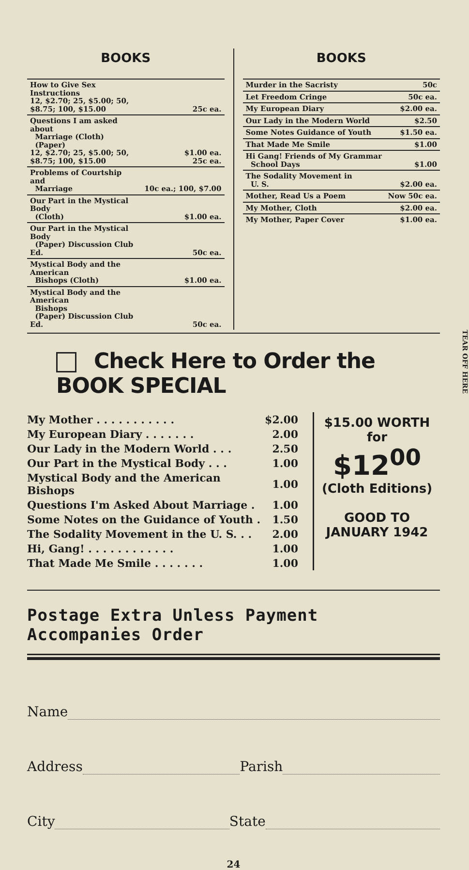BOOKS
| How to Give Sex Instructions 12, $2.70; 25, $5.00; 50, $8.75; 100, $15.00 | 25c ea. |
| Questions I am asked about Marriage (Cloth) (Paper) 12, $2.70; 25, $5.00; 50, $8.75; 100, $15.00 | $1.00 ea. 25c ea. |
| Problems of Courtship and Marriage | 10c ea.; 100, $7.00 |
| Our Part in the Mystical Body (Cloth) | $1.00 ea. |
| Our Part in the Mystical Body (Paper) Discussion Club Ed. | 50c ea. |
| Mystical Body and the American Bishops (Cloth) | $1.00 ea. |
| Mystical Body and the American Bishops (Paper) Discussion Club Ed. | 50c ea. |
BOOKS
| Murder in the Sacristy | 50c |
| Let Freedom Cringe | 50c ea. |
| My European Diary | $2.00 ea. |
| Our Lady in the Modern World | $2.50 |
| Some Notes Guidance of Youth | $1.50 ea. |
| That Made Me Smile | $1.00 |
| Hi Gang! Friends of My Grammar School Days | $1.00 |
| The Sodality Movement in U. S. | $2.00 ea. |
| Mother, Read Us a Poem | Now 50c ea. |
| My Mother, Cloth | $2.00 ea. |
| My Mother, Paper Cover | $1.00 ea. |
Check Here to Order the BOOK SPECIAL
| My Mother . . . . . . . . . . . | $2.00 |
| My European Diary . . . . . . . | 2.00 |
| Our Lady in the Modern World . . . | 2.50 |
| Our Part in the Mystical Body . . . | 1.00 |
| Mystical Body and the American Bishops | 1.00 |
| Questions I'm Asked About Marriage . | 1.00 |
| Some Notes on the Guidance of Youth . | 1.50 |
| The Sodality Movement in the U. S. . . | 2.00 |
| Hi, Gang! . . . . . . . . . . . . | 1.00 |
| That Made Me Smile . . . . . . . | 1.00 |
$15.00 WORTH
for
$12<sup>00</sup>
(Cloth Editions)
GOOD TO
JANUARY 1942
Postage Extra Unless Payment Accompanies Order
Name
Address Parish
City State
24
TEAR OFF HERE